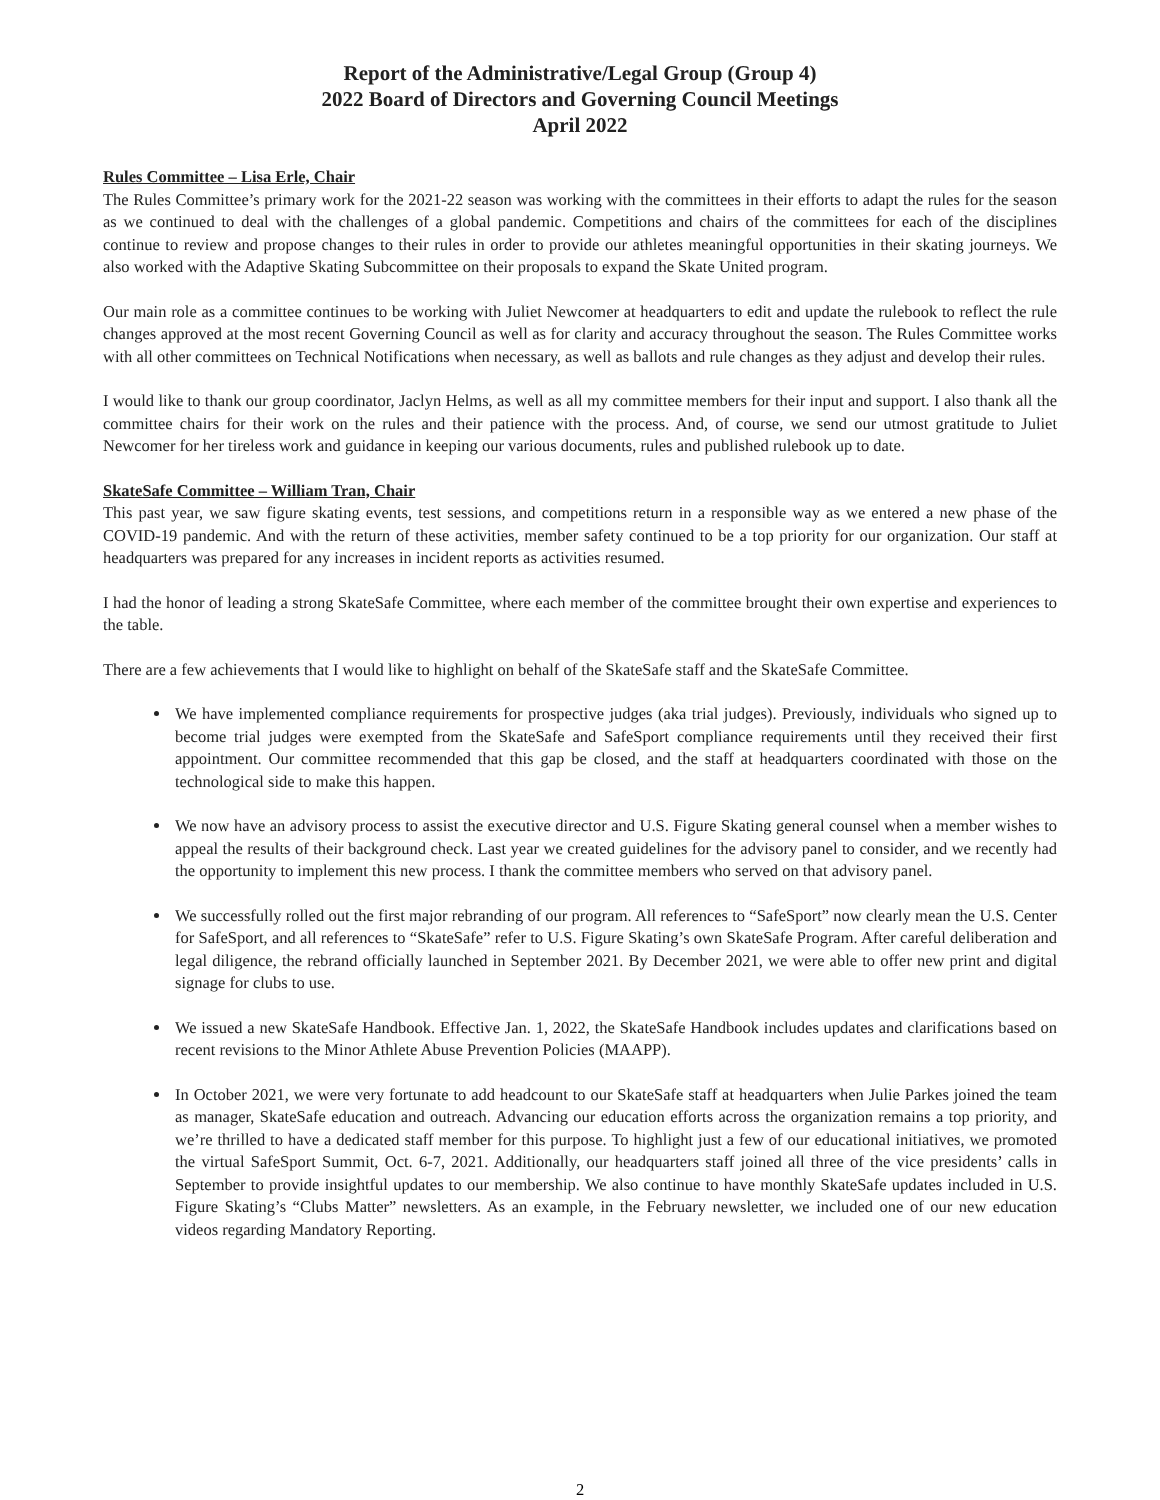Report of the Administrative/Legal Group (Group 4)
2022 Board of Directors and Governing Council Meetings
April 2022
Rules Committee – Lisa Erle, Chair
The Rules Committee’s primary work for the 2021-22 season was working with the committees in their efforts to adapt the rules for the season as we continued to deal with the challenges of a global pandemic. Competitions and chairs of the committees for each of the disciplines continue to review and propose changes to their rules in order to provide our athletes meaningful opportunities in their skating journeys. We also worked with the Adaptive Skating Subcommittee on their proposals to expand the Skate United program.
Our main role as a committee continues to be working with Juliet Newcomer at headquarters to edit and update the rulebook to reflect the rule changes approved at the most recent Governing Council as well as for clarity and accuracy throughout the season. The Rules Committee works with all other committees on Technical Notifications when necessary, as well as ballots and rule changes as they adjust and develop their rules.
I would like to thank our group coordinator, Jaclyn Helms, as well as all my committee members for their input and support. I also thank all the committee chairs for their work on the rules and their patience with the process. And, of course, we send our utmost gratitude to Juliet Newcomer for her tireless work and guidance in keeping our various documents, rules and published rulebook up to date.
SkateSafe Committee – William Tran, Chair
This past year, we saw figure skating events, test sessions, and competitions return in a responsible way as we entered a new phase of the COVID-19 pandemic. And with the return of these activities, member safety continued to be a top priority for our organization. Our staff at headquarters was prepared for any increases in incident reports as activities resumed.
I had the honor of leading a strong SkateSafe Committee, where each member of the committee brought their own expertise and experiences to the table.
There are a few achievements that I would like to highlight on behalf of the SkateSafe staff and the SkateSafe Committee.
We have implemented compliance requirements for prospective judges (aka trial judges). Previously, individuals who signed up to become trial judges were exempted from the SkateSafe and SafeSport compliance requirements until they received their first appointment. Our committee recommended that this gap be closed, and the staff at headquarters coordinated with those on the technological side to make this happen.
We now have an advisory process to assist the executive director and U.S. Figure Skating general counsel when a member wishes to appeal the results of their background check. Last year we created guidelines for the advisory panel to consider, and we recently had the opportunity to implement this new process. I thank the committee members who served on that advisory panel.
We successfully rolled out the first major rebranding of our program. All references to “SafeSport” now clearly mean the U.S. Center for SafeSport, and all references to “SkateSafe” refer to U.S. Figure Skating’s own SkateSafe Program. After careful deliberation and legal diligence, the rebrand officially launched in September 2021. By December 2021, we were able to offer new print and digital signage for clubs to use.
We issued a new SkateSafe Handbook. Effective Jan. 1, 2022, the SkateSafe Handbook includes updates and clarifications based on recent revisions to the Minor Athlete Abuse Prevention Policies (MAAPP).
In October 2021, we were very fortunate to add headcount to our SkateSafe staff at headquarters when Julie Parkes joined the team as manager, SkateSafe education and outreach. Advancing our education efforts across the organization remains a top priority, and we’re thrilled to have a dedicated staff member for this purpose. To highlight just a few of our educational initiatives, we promoted the virtual SafeSport Summit, Oct. 6-7, 2021. Additionally, our headquarters staff joined all three of the vice presidents’ calls in September to provide insightful updates to our membership. We also continue to have monthly SkateSafe updates included in U.S. Figure Skating’s “Clubs Matter” newsletters. As an example, in the February newsletter, we included one of our new education videos regarding Mandatory Reporting.
2